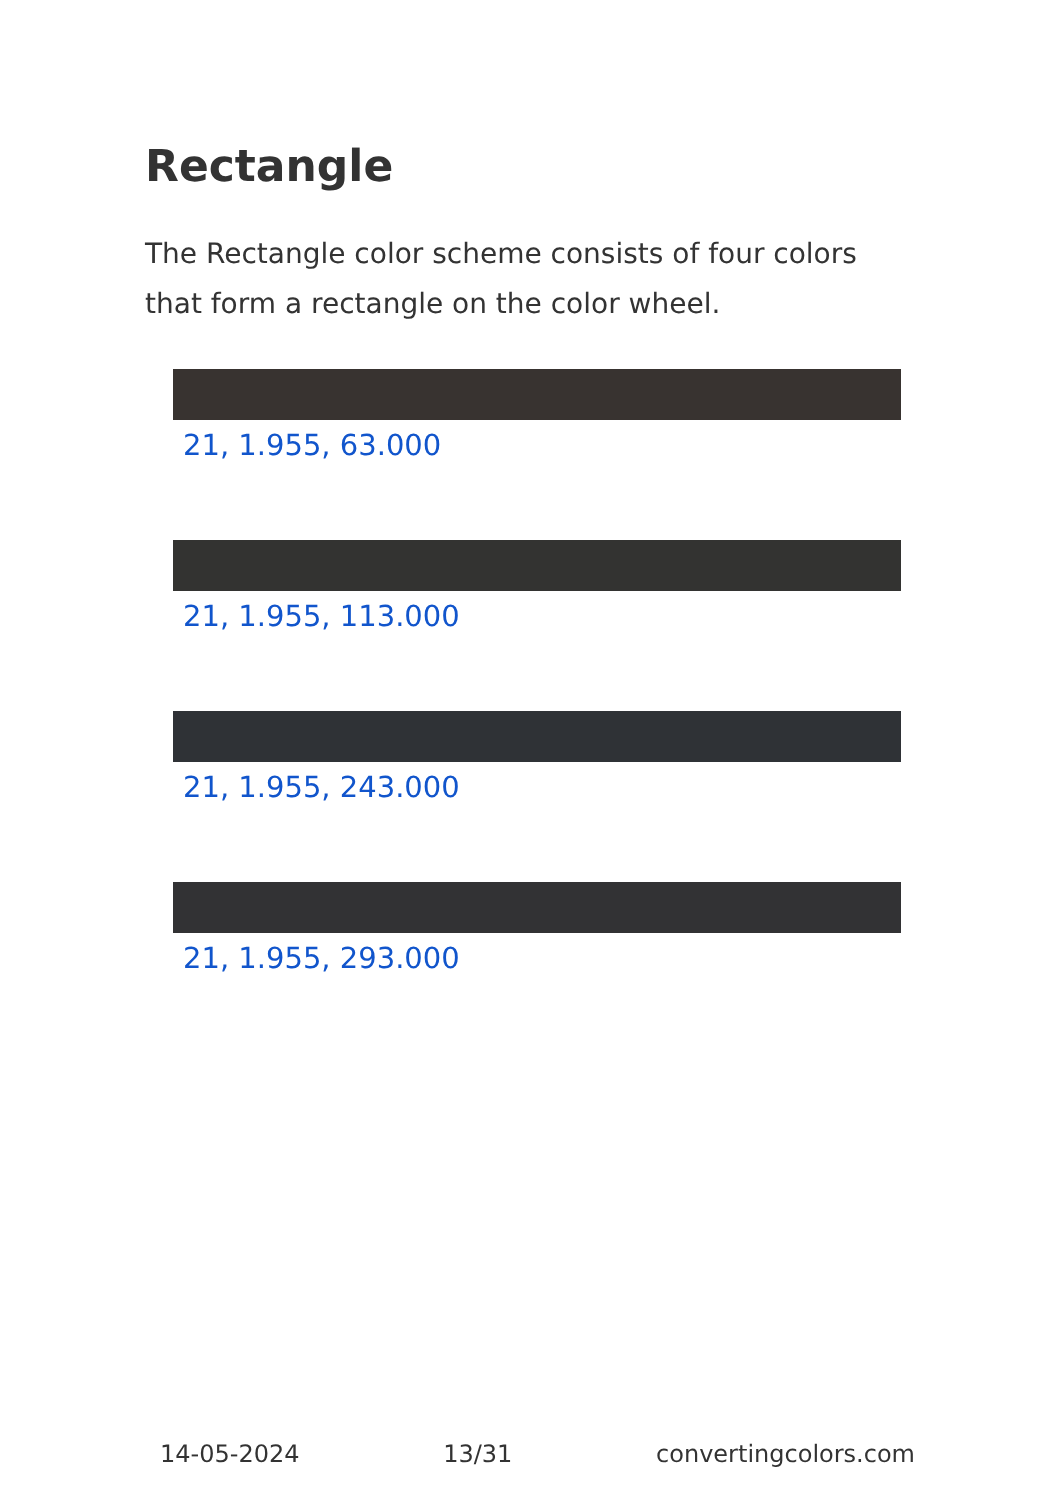Rectangle
The Rectangle color scheme consists of four colors that form a rectangle on the color wheel.
21, 1.955, 63.000
21, 1.955, 113.000
21, 1.955, 243.000
21, 1.955, 293.000
14-05-2024 13/31 convertingcolors.com